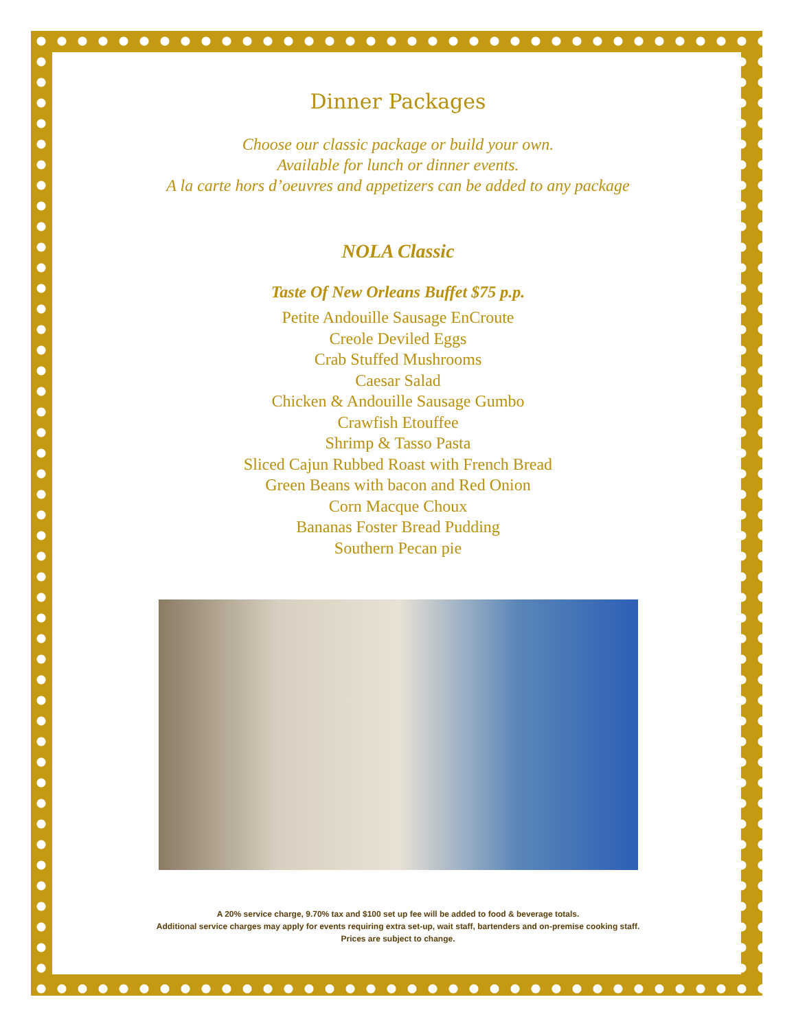Dinner Packages
Choose our classic package or build your own.
Available for lunch or dinner events.
A la carte hors d’oeuvres and appetizers can be added to any package
NOLA Classic
Taste Of New Orleans Buffet $75 p.p.
Petite Andouille Sausage EnCroute
Creole Deviled Eggs
Crab Stuffed Mushrooms
Caesar Salad
Chicken & Andouille Sausage Gumbo
Crawfish Etouffee
Shrimp & Tasso Pasta
Sliced Cajun Rubbed Roast with French Bread
Green Beans with bacon and Red Onion
Corn Macque Choux
Bananas Foster Bread Pudding
Southern Pecan pie
A 20% service charge, 9.70% tax and $100 set up fee will be added to food & beverage totals.
Additional service charges may apply for events requiring extra set-up, wait staff, bartenders and on-premise cooking staff.
Prices are subject to change.